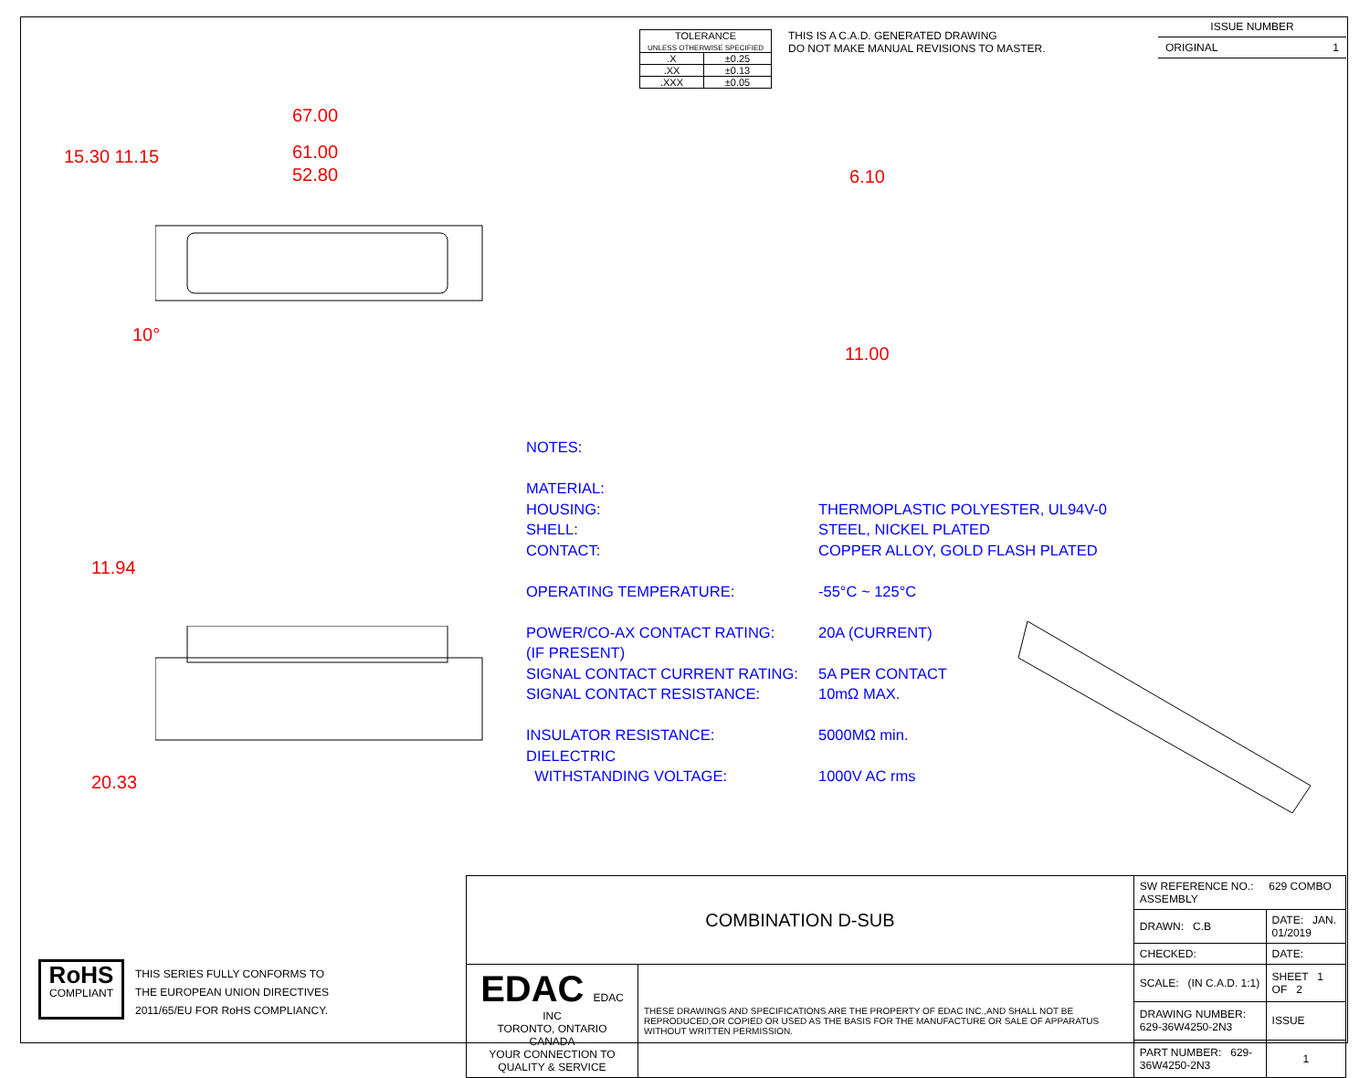| TOLERANCE UNLESS OTHERWISE SPECIFIED | |
| .X | ±0.25 |
| .XX | ±0.13 |
| .XXX | ±0.05 |
THIS IS A C.A.D. GENERATED DRAWING
DO NOT MAKE MANUAL REVISIONS TO MASTER.
ISSUE NUMBER
ORIGINAL 1
67.00
61.00
52.80
15.30 11.15
10°
6.10
11.00
11.94
20.33
| NOTES: | |
| MATERIAL: | |
| HOUSING: | THERMOPLASTIC POLYESTER, UL94V-0 |
| SHELL: | STEEL, NICKEL PLATED |
| CONTACT: | COPPER ALLOY, GOLD FLASH PLATED |
| OPERATING TEMPERATURE: | -55°C ~ 125°C |
| POWER/CO-AX CONTACT RATING: | 20A (CURRENT) |
| (IF PRESENT) | |
| SIGNAL CONTACT CURRENT RATING: | 5A PER CONTACT |
| SIGNAL CONTACT RESISTANCE: | 10mΩ MAX. |
| INSULATOR RESISTANCE: | 5000MΩ min. |
| DIELECTRIC | |
| WITHSTANDING VOLTAGE: | 1000V AC rms |
RoHS
COMPLIANT
THIS SERIES FULLY CONFORMS TO
THE EUROPEAN UNION DIRECTIVES
2011/65/EU FOR RoHS COMPLIANCY.
| COMBINATION D-SUB | | SW REFERENCE NO.: 629 COMBO ASSEMBLY | | |
| | | DRAWN: C.B | DATE: JAN. 01/2019 | |
| | | CHECKED: | DATE: | |
| EDAC EDAC INC TORONTO, ONTARIO CANADA YOUR CONNECTION TO QUALITY & SERVICE | THESE DRAWINGS AND SPECIFICATIONS ARE THE PROPERTY OF EDAC INC.,AND SHALL NOT BE REPRODUCED,OR COPIED OR USED AS THE BASIS FOR THE MANUFACTURE OR SALE OF APPARATUS WITHOUT WRITTEN PERMISSION. | SCALE: (IN C.A.D. 1:1) | SHEET 1 OF 2 | |
| | | DRAWING NUMBER: 629-36W4250-2N3 | | ISSUE |
| | | PART NUMBER: 629-36W4250-2N3 | | 1 |